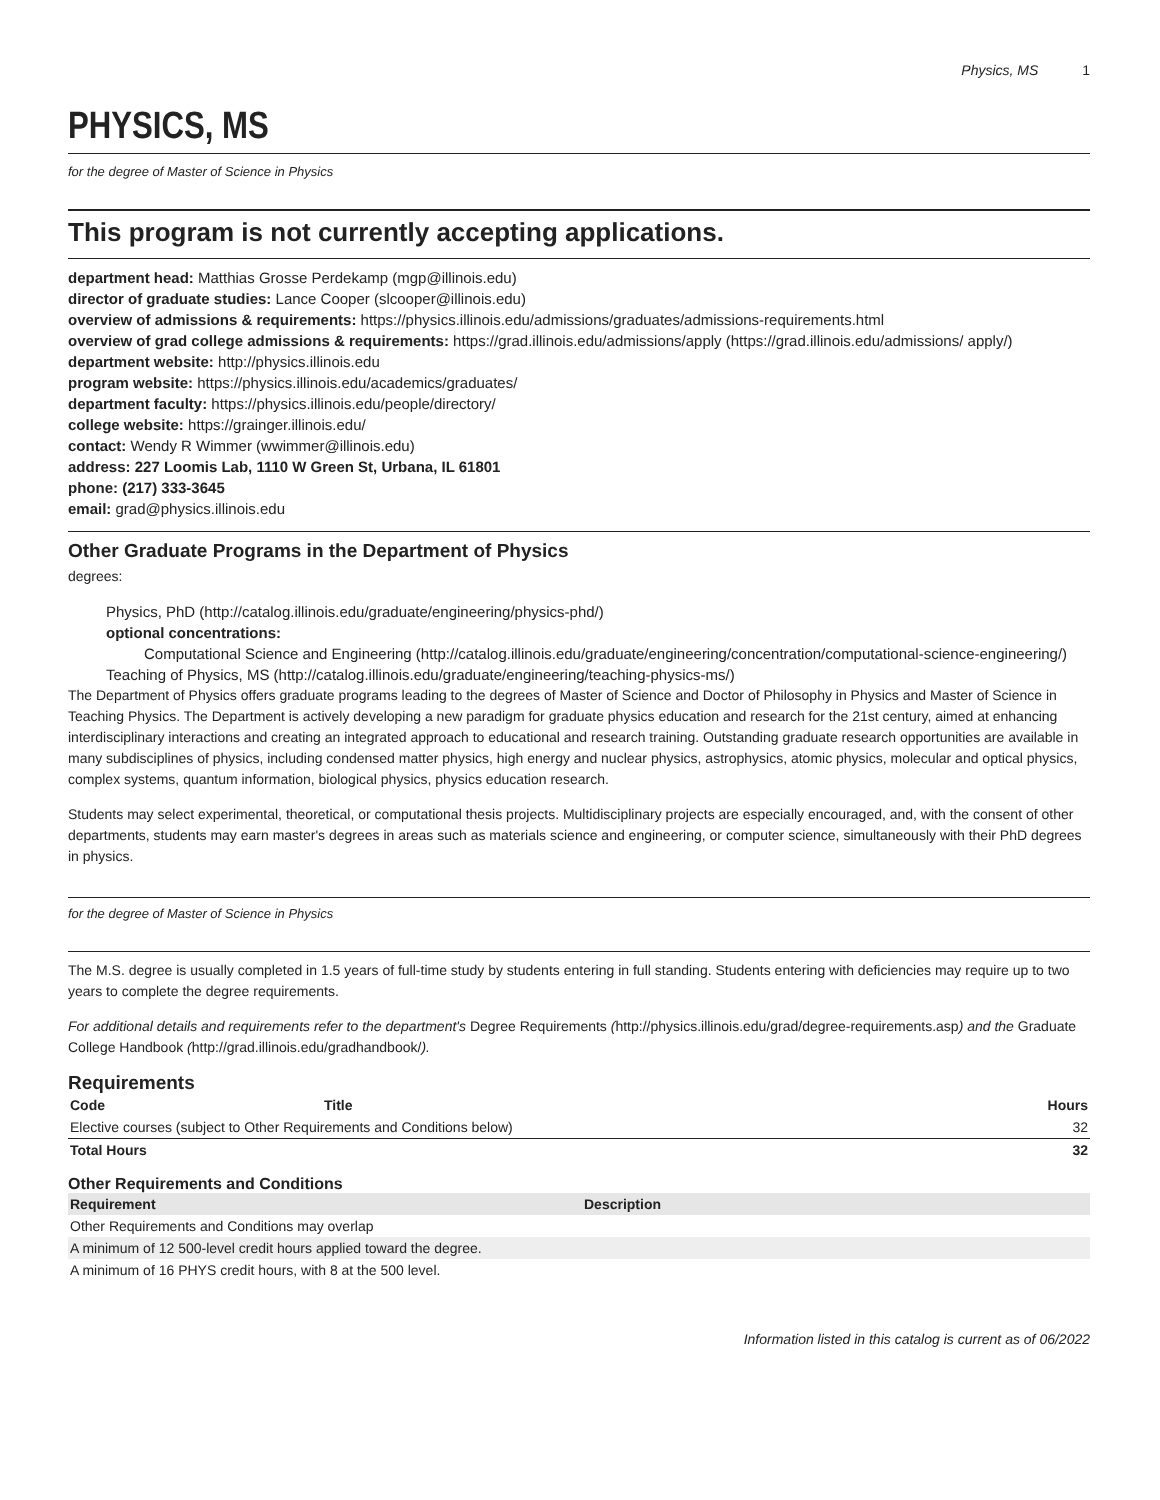Physics, MS 1
PHYSICS, MS
for the degree of Master of Science in Physics
This program is not currently accepting applications.
department head: Matthias Grosse Perdekamp (mgp@illinois.edu)
director of graduate studies: Lance Cooper (slcooper@illinois.edu)
overview of admissions & requirements: https://physics.illinois.edu/admissions/graduates/admissions-requirements.html
overview of grad college admissions & requirements: https://grad.illinois.edu/admissions/apply (https://grad.illinois.edu/admissions/ apply/)
department website: http://physics.illinois.edu
program website: https://physics.illinois.edu/academics/graduates/
department faculty: https://physics.illinois.edu/people/directory/
college website: https://grainger.illinois.edu/
contact: Wendy R Wimmer (wwimmer@illinois.edu)
address: 227 Loomis Lab, 1110 W Green St, Urbana, IL 61801
phone: (217) 333-3645
email: grad@physics.illinois.edu
Other Graduate Programs in the Department of Physics
degrees:
Physics, PhD (http://catalog.illinois.edu/graduate/engineering/physics-phd/)
optional concentrations:
Computational Science and Engineering (http://catalog.illinois.edu/graduate/engineering/concentration/computational-science-engineering/)
Teaching of Physics, MS (http://catalog.illinois.edu/graduate/engineering/teaching-physics-ms/)
The Department of Physics offers graduate programs leading to the degrees of Master of Science and Doctor of Philosophy in Physics and Master of Science in Teaching Physics. The Department is actively developing a new paradigm for graduate physics education and research for the 21st century, aimed at enhancing interdisciplinary interactions and creating an integrated approach to educational and research training. Outstanding graduate research opportunities are available in many subdisciplines of physics, including condensed matter physics, high energy and nuclear physics, astrophysics, atomic physics, molecular and optical physics, complex systems, quantum information, biological physics, physics education research.
Students may select experimental, theoretical, or computational thesis projects. Multidisciplinary projects are especially encouraged, and, with the consent of other departments, students may earn master's degrees in areas such as materials science and engineering, or computer science, simultaneously with their PhD degrees in physics.
for the degree of Master of Science in Physics
The M.S. degree is usually completed in 1.5 years of full-time study by students entering in full standing. Students entering with deficiencies may require up to two years to complete the degree requirements.
For additional details and requirements refer to the department's Degree Requirements (http://physics.illinois.edu/grad/degree-requirements.asp) and the Graduate College Handbook (http://grad.illinois.edu/gradhandbook/).
Requirements
| Code | Title | Hours |
| --- | --- | --- |
| Elective courses (subject to Other Requirements and Conditions below) | | 32 |
| Total Hours | | 32 |
Other Requirements and Conditions
| Requirement | Description |
| --- | --- |
| Other Requirements and Conditions may overlap | |
| A minimum of 12 500-level credit hours applied toward the degree. | |
| A minimum of 16 PHYS credit hours, with 8 at the 500 level. | |
Information listed in this catalog is current as of 06/2022